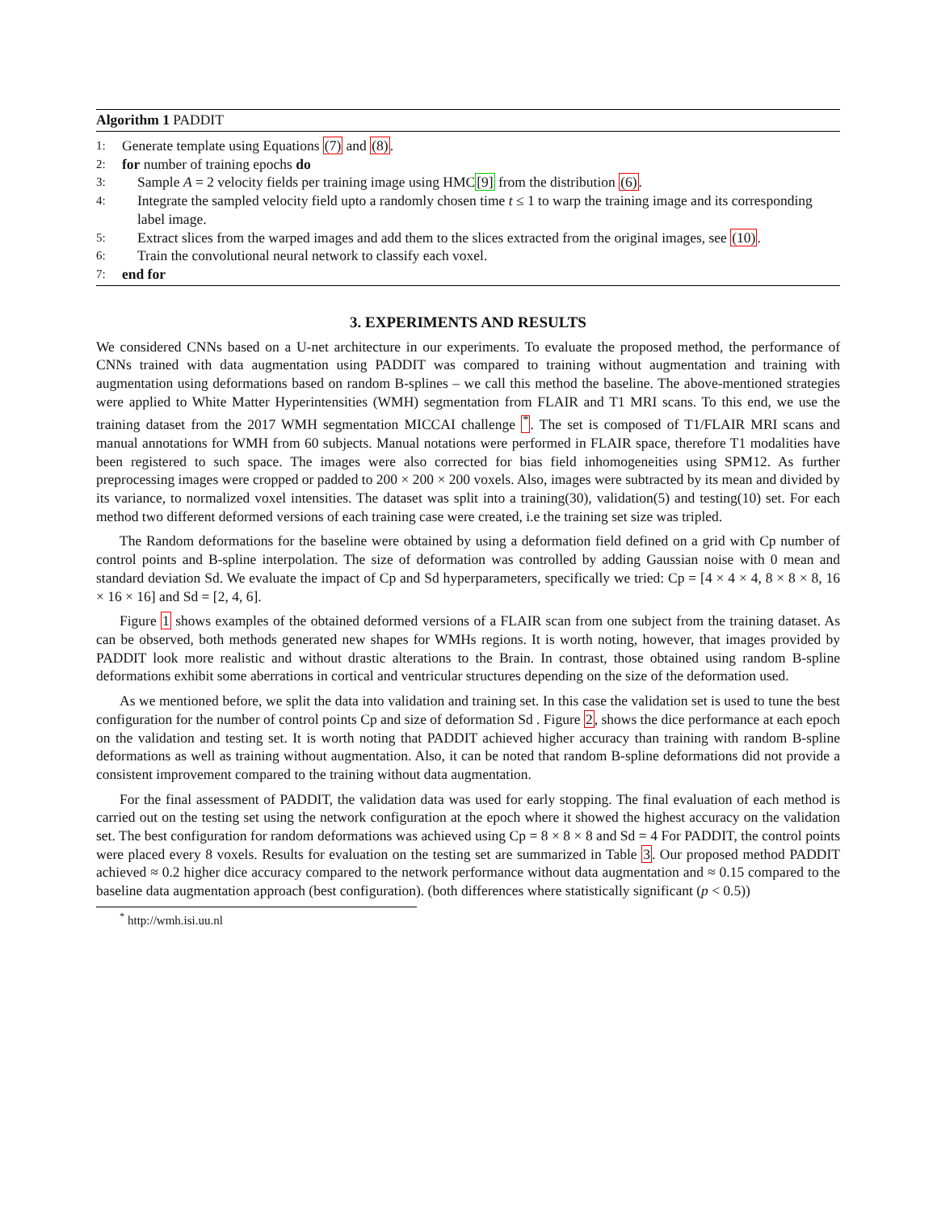Algorithm 1 PADDIT
1: Generate template using Equations (7) and (8).
2: for number of training epochs do
3: Sample A = 2 velocity fields per training image using HMC[9] from the distribution (6).
4: Integrate the sampled velocity field upto a randomly chosen time t ≤ 1 to warp the training image and its corresponding label image.
5: Extract slices from the warped images and add them to the slices extracted from the original images, see (10).
6: Train the convolutional neural network to classify each voxel.
7: end for
3. EXPERIMENTS AND RESULTS
We considered CNNs based on a U-net architecture in our experiments. To evaluate the proposed method, the performance of CNNs trained with data augmentation using PADDIT was compared to training without augmentation and training with augmentation using deformations based on random B-splines – we call this method the baseline. The above-mentioned strategies were applied to White Matter Hyperintensities (WMH) segmentation from FLAIR and T1 MRI scans. To this end, we use the training dataset from the 2017 WMH segmentation MICCAI challenge <sup>*</sup>. The set is composed of T1/FLAIR MRI scans and manual annotations for WMH from 60 subjects. Manual notations were performed in FLAIR space, therefore T1 modalities have been registered to such space. The images were also corrected for bias field inhomogeneities using SPM12. As further preprocessing images were cropped or padded to 200 × 200 × 200 voxels. Also, images were subtracted by its mean and divided by its variance, to normalized voxel intensities. The dataset was split into a training(30), validation(5) and testing(10) set. For each method two different deformed versions of each training case were created, i.e the training set size was tripled.
The Random deformations for the baseline were obtained by using a deformation field defined on a grid with Cp number of control points and B-spline interpolation. The size of deformation was controlled by adding Gaussian noise with 0 mean and standard deviation Sd. We evaluate the impact of Cp and Sd hyperparameters, specifically we tried: Cp = [4 × 4 × 4, 8 × 8 × 8, 16 × 16 × 16] and Sd = [2, 4, 6].
Figure 1 shows examples of the obtained deformed versions of a FLAIR scan from one subject from the training dataset. As can be observed, both methods generated new shapes for WMHs regions. It is worth noting, however, that images provided by PADDIT look more realistic and without drastic alterations to the Brain. In contrast, those obtained using random B-spline deformations exhibit some aberrations in cortical and ventricular structures depending on the size of the deformation used.
As we mentioned before, we split the data into validation and training set. In this case the validation set is used to tune the best configuration for the number of control points Cp and size of deformation Sd . Figure 2, shows the dice performance at each epoch on the validation and testing set. It is worth noting that PADDIT achieved higher accuracy than training with random B-spline deformations as well as training without augmentation. Also, it can be noted that random B-spline deformations did not provide a consistent improvement compared to the training without data augmentation.
For the final assessment of PADDIT, the validation data was used for early stopping. The final evaluation of each method is carried out on the testing set using the network configuration at the epoch where it showed the highest accuracy on the validation set. The best configuration for random deformations was achieved using Cp = 8 × 8 × 8 and Sd = 4 For PADDIT, the control points were placed every 8 voxels. Results for evaluation on the testing set are summarized in Table 3. Our proposed method PADDIT achieved ≈ 0.2 higher dice accuracy compared to the network performance without data augmentation and ≈ 0.15 compared to the baseline data augmentation approach (best configuration). (both differences where statistically significant (p < 0.5))
<sup>*</sup> http://wmh.isi.uu.nl